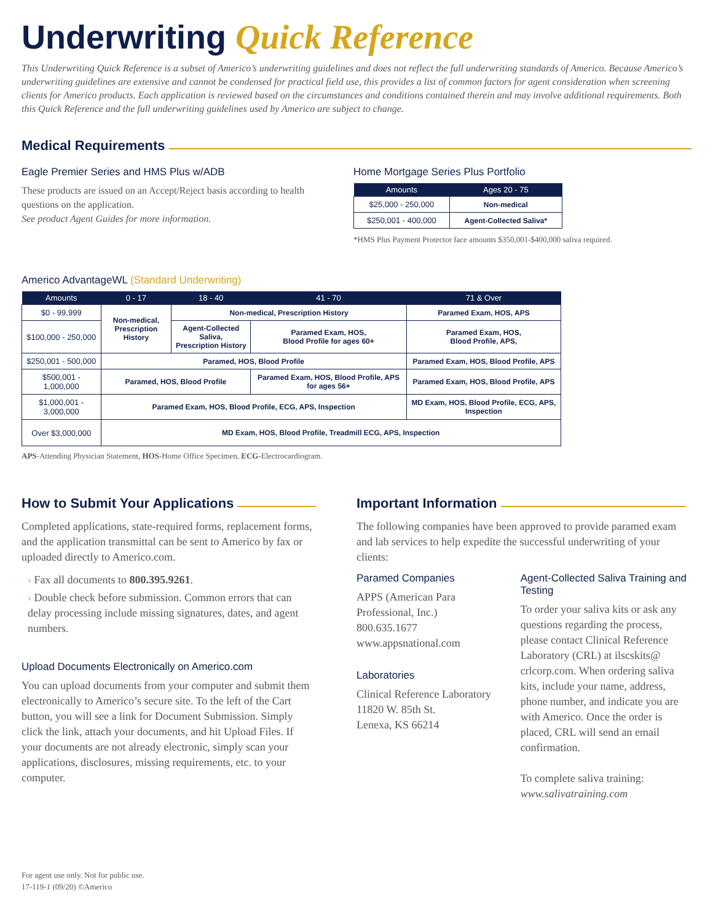Underwriting Quick Reference
This Underwriting Quick Reference is a subset of Americo’s underwriting guidelines and does not reflect the full underwriting standards of Americo. Because Americo’s underwriting guidelines are extensive and cannot be condensed for practical field use, this provides a list of common factors for agent consideration when screening clients for Americo products. Each application is reviewed based on the circumstances and conditions contained therein and may involve additional requirements. Both this Quick Reference and the full underwriting guidelines used by Americo are subject to change.
Medical Requirements
Eagle Premier Series and HMS Plus w/ADB
These products are issued on an Accept/Reject basis according to health questions on the application.
See product Agent Guides for more information.
Home Mortgage Series Plus Portfolio
| Amounts | Ages 20 - 75 |
| --- | --- |
| $25,000 - 250,000 | Non-medical |
| $250,001 - 400,000 | Agent-Collected Saliva* |
*HMS Plus Payment Protector face amounts $350,001-$400,000 saliva required.
Americo AdvantageWL (Standard Underwriting)
| Amounts | 0 - 17 | 18 - 40 | 41 - 70 | 71 & Over |
| --- | --- | --- | --- | --- |
| $0 - 99,999 | Non-medical, Prescription History | Non-medical, Prescription History | | Paramed Exam, HOS, APS |
| $100,000 - 250,000 | | Agent-Collected Saliva, Prescription History | Paramed Exam, HOS, Blood Profile for ages 60+ | Paramed Exam, HOS, Blood Profile, APS, |
| $250,001 - 500,000 | Paramed, HOS, Blood Profile | | | Paramed Exam, HOS, Blood Profile, APS |
| $500,001 - 1,000,000 | Paramed, HOS, Blood Profile | | Paramed Exam, HOS, Blood Profile, APS for ages 56+ | Paramed Exam, HOS, Blood Profile, APS |
| $1,000,001 - 3,000,000 | Paramed Exam, HOS, Blood Profile, ECG, APS, Inspection | | | MD Exam, HOS, Blood Profile, ECG, APS, Inspection |
| Over $3,000,000 | MD Exam, HOS, Blood Profile, Treadmill ECG, APS, Inspection | | | |
APS-Attending Physician Statement, HOS-Home Office Specimen, ECG-Electrocardiogram.
How to Submit Your Applications
Completed applications, state-required forms, replacement forms, and the application transmittal can be sent to Americo by fax or uploaded directly to Americo.com.
› Fax all documents to 800.395.9261.
› Double check before submission. Common errors that can delay processing include missing signatures, dates, and agent numbers.
Upload Documents Electronically on Americo.com
You can upload documents from your computer and submit them electronically to Americo’s secure site. To the left of the Cart button, you will see a link for Document Submission. Simply click the link, attach your documents, and hit Upload Files. If your documents are not already electronic, simply scan your applications, disclosures, missing requirements, etc. to your computer.
Important Information
The following companies have been approved to provide paramed exam and lab services to help expedite the successful underwriting of your clients:
Paramed Companies
APPS (American Para Professional, Inc.)
800.635.1677
www.appsnational.com
Laboratories
Clinical Reference Laboratory
11820 W. 85th St.
Lenexa, KS 66214
Agent-Collected Saliva Training and Testing
To order your saliva kits or ask any questions regarding the process, please contact Clinical Reference Laboratory (CRL) at ilscskits@ crlcorp.com. When ordering saliva kits, include your name, address, phone number, and indicate you are with Americo. Once the order is placed, CRL will send an email confirmation.
To complete saliva training:
www.salivatraining.com
For agent use only. Not for public use.
17-119-1 (09/20) ©Americo